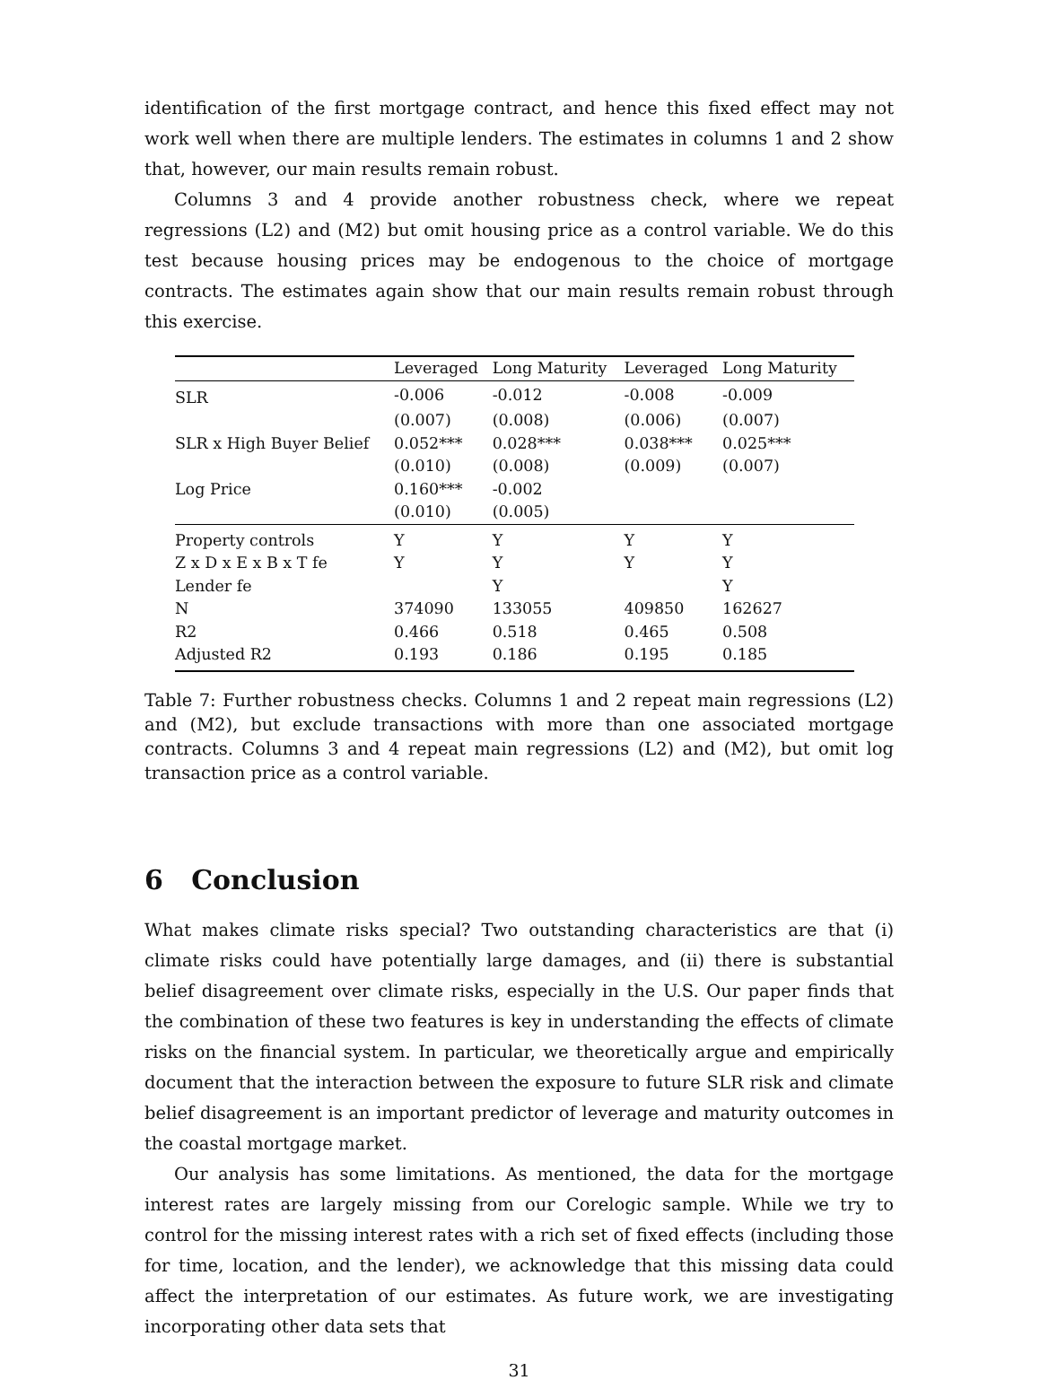identification of the first mortgage contract, and hence this fixed effect may not work well when there are multiple lenders. The estimates in columns 1 and 2 show that, however, our main results remain robust.
Columns 3 and 4 provide another robustness check, where we repeat regressions (L2) and (M2) but omit housing price as a control variable. We do this test because housing prices may be endogenous to the choice of mortgage contracts. The estimates again show that our main results remain robust through this exercise.
| | Leveraged | Long Maturity | Leveraged | Long Maturity |
| --- | --- | --- | --- | --- |
| SLR | -0.006 | -0.012 | -0.008 | -0.009 |
| | (0.007) | (0.008) | (0.006) | (0.007) |
| SLR x High Buyer Belief | 0.052*** | 0.028*** | 0.038*** | 0.025*** |
| | (0.010) | (0.008) | (0.009) | (0.007) |
| Log Price | 0.160*** | -0.002 | | |
| | (0.010) | (0.005) | | |
| Property controls | Y | Y | Y | Y |
| Z x D x E x B x T fe | Y | Y | Y | Y |
| Lender fe | | Y | | Y |
| N | 374090 | 133055 | 409850 | 162627 |
| R2 | 0.466 | 0.518 | 0.465 | 0.508 |
| Adjusted R2 | 0.193 | 0.186 | 0.195 | 0.185 |
Table 7: Further robustness checks. Columns 1 and 2 repeat main regressions (L2) and (M2), but exclude transactions with more than one associated mortgage contracts. Columns 3 and 4 repeat main regressions (L2) and (M2), but omit log transaction price as a control variable.
6 Conclusion
What makes climate risks special? Two outstanding characteristics are that (i) climate risks could have potentially large damages, and (ii) there is substantial belief disagreement over climate risks, especially in the U.S. Our paper finds that the combination of these two features is key in understanding the effects of climate risks on the financial system. In particular, we theoretically argue and empirically document that the interaction between the exposure to future SLR risk and climate belief disagreement is an important predictor of leverage and maturity outcomes in the coastal mortgage market.
Our analysis has some limitations. As mentioned, the data for the mortgage interest rates are largely missing from our Corelogic sample. While we try to control for the missing interest rates with a rich set of fixed effects (including those for time, location, and the lender), we acknowledge that this missing data could affect the interpretation of our estimates. As future work, we are investigating incorporating other data sets that
31